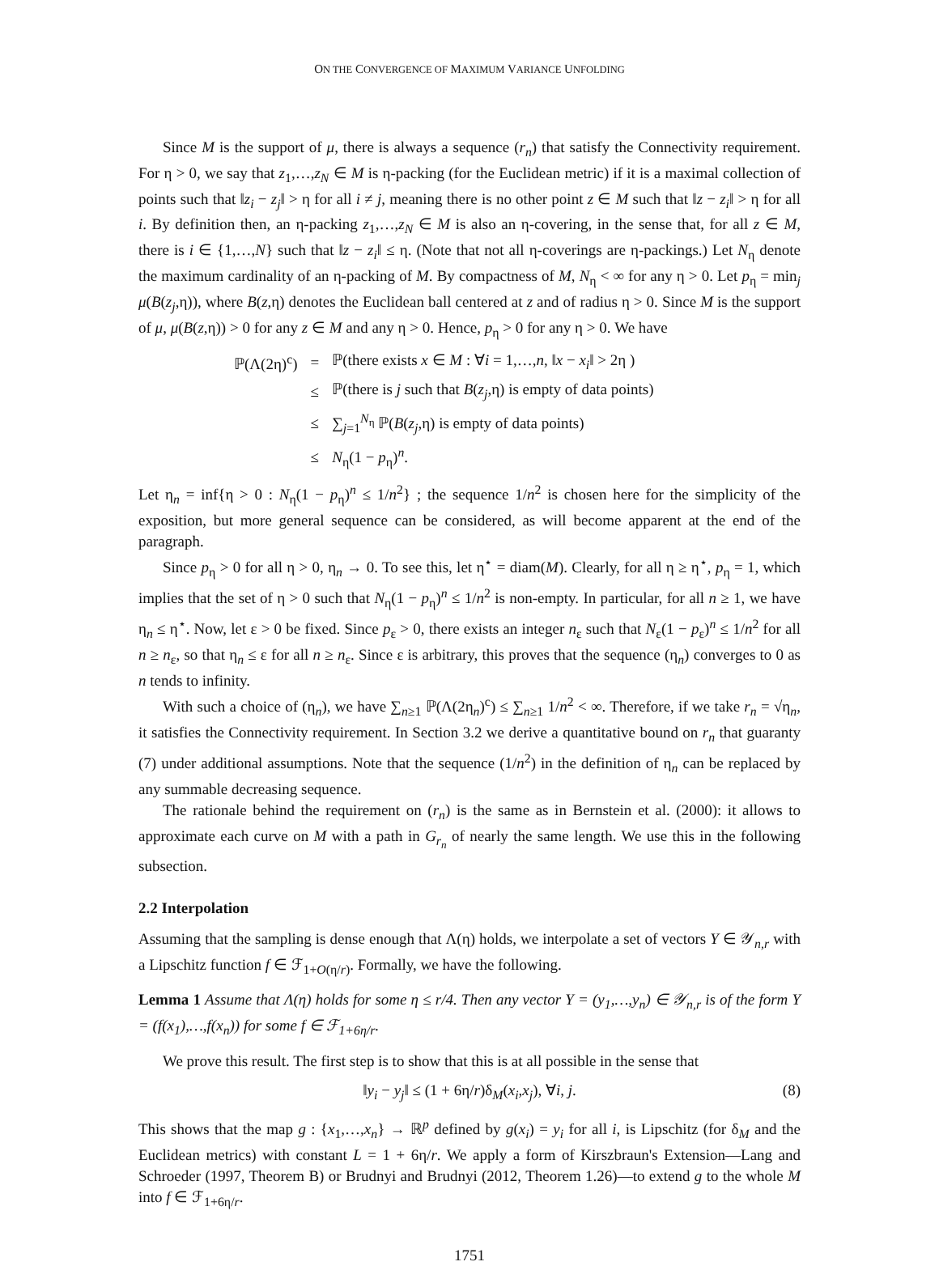ON THE CONVERGENCE OF MAXIMUM VARIANCE UNFOLDING
Since M is the support of μ, there is always a sequence (r<sub>n</sub>) that satisfy the Connectivity requirement. For η > 0, we say that z<sub>1</sub>,…,z<sub>N</sub> ∈ M is η-packing (for the Euclidean metric) if it is a maximal collection of points such that ‖z<sub>i</sub> − z<sub>j</sub>‖ > η for all i ≠ j, meaning there is no other point z ∈ M such that ‖z − z<sub>i</sub>‖ > η for all i. By definition then, an η-packing z<sub>1</sub>,…,z<sub>N</sub> ∈ M is also an η-covering, in the sense that, for all z ∈ M, there is i ∈ {1,…,N} such that ‖z − z<sub>i</sub>‖ ≤ η. (Note that not all η-coverings are η-packings.) Let N<sub>η</sub> denote the maximum cardinality of an η-packing of M. By compactness of M, N<sub>η</sub> < ∞ for any η > 0. Let p<sub>η</sub> = min<sub>j</sub> μ(B(z<sub>j</sub>,η)), where B(z,η) denotes the Euclidean ball centered at z and of radius η > 0. Since M is the support of μ, μ(B(z,η)) > 0 for any z ∈ M and any η > 0. Hence, p<sub>η</sub> > 0 for any η > 0. We have
| ℙ(Λ(2η)<sup>c</sup>) | = | ℙ(there exists x ∈ M : ∀ i = 1,…, n , ‖ x − x<sub>i</sub> ‖ > 2η ) |
| | ≤ | ℙ(there is j such that B ( z<sub>j</sub> ,η) is empty of data points) |
| | ≤ | ∑<sub>j=1</sub><sup>N<sub>η</sub></sup> ℙ( B ( z<sub>j</sub> ,η) is empty of data points) |
| | ≤ | N<sub>η</sub>(1 − p<sub>η</sub>)<sup>n</sup>. |
Let η<sub>n</sub> = inf{η > 0 : N<sub>η</sub>(1 − p<sub>η</sub>)<sup>n</sup> ≤ 1/n<sup>2</sup>} ; the sequence 1/n<sup>2</sup> is chosen here for the simplicity of the exposition, but more general sequence can be considered, as will become apparent at the end of the paragraph.
Since p<sub>η</sub> > 0 for all η > 0, η<sub>n</sub> → 0. To see this, let η<sup>⋆</sup> = diam(M). Clearly, for all η ≥ η<sup>⋆</sup>, p<sub>η</sub> = 1, which implies that the set of η > 0 such that N<sub>η</sub>(1 − p<sub>η</sub>)<sup>n</sup> ≤ 1/n<sup>2</sup> is non-empty. In particular, for all n ≥ 1, we have η<sub>n</sub> ≤ η<sup>⋆</sup>. Now, let ε > 0 be fixed. Since p<sub>ε</sub> > 0, there exists an integer n<sub>ε</sub> such that N<sub>ε</sub>(1 − p<sub>ε</sub>)<sup>n</sup> ≤ 1/n<sup>2</sup> for all n ≥ n<sub>ε</sub>, so that η<sub>n</sub> ≤ ε for all n ≥ n<sub>ε</sub>. Since ε is arbitrary, this proves that the sequence (η<sub>n</sub>) converges to 0 as n tends to infinity.
With such a choice of (η<sub>n</sub>), we have ∑<sub>n≥1</sub> ℙ(Λ(2η<sub>n</sub>)<sup>c</sup>) ≤ ∑<sub>n≥1</sub> 1/n<sup>2</sup> < ∞. Therefore, if we take r<sub>n</sub> = √η<sub>n</sub>, it satisfies the Connectivity requirement. In Section 3.2 we derive a quantitative bound on r<sub>n</sub> that guaranty (7) under additional assumptions. Note that the sequence (1/n<sup>2</sup>) in the definition of η<sub>n</sub> can be replaced by any summable decreasing sequence.
The rationale behind the requirement on (r<sub>n</sub>) is the same as in Bernstein et al. (2000): it allows to approximate each curve on M with a path in G<sub>r<sub>n</sub></sub> of nearly the same length. We use this in the following subsection.
2.2 Interpolation
Assuming that the sampling is dense enough that Λ(η) holds, we interpolate a set of vectors Y ∈ 𝒴<sub>n,r</sub> with a Lipschitz function f ∈ ℱ<sub>1+O(η/r)</sub>. Formally, we have the following.
Lemma 1 Assume that Λ(η) holds for some η ≤ r/4. Then any vector Y = (y<sub>1</sub>,…,y<sub>n</sub>) ∈ 𝒴<sub>n,r</sub> is of the form Y = (f(x<sub>1</sub>),…,f(x<sub>n</sub>)) for some f ∈ ℱ<sub>1+6η/r</sub>.
We prove this result. The first step is to show that this is at all possible in the sense that
‖y<sub>i</sub> − y<sub>j</sub>‖ ≤ (1 + 6η/r)δ<sub>M</sub>(x<sub>i</sub>,x<sub>j</sub>), ∀i, j. (8)
This shows that the map g : {x<sub>1</sub>,…,x<sub>n</sub>} → ℝ<sup>p</sup> defined by g(x<sub>i</sub>) = y<sub>i</sub> for all i, is Lipschitz (for δ<sub>M</sub> and the Euclidean metrics) with constant L = 1 + 6η/r. We apply a form of Kirszbraun's Extension—Lang and Schroeder (1997, Theorem B) or Brudnyi and Brudnyi (2012, Theorem 1.26)—to extend g to the whole M into f ∈ ℱ<sub>1+6η/r</sub>.
1751